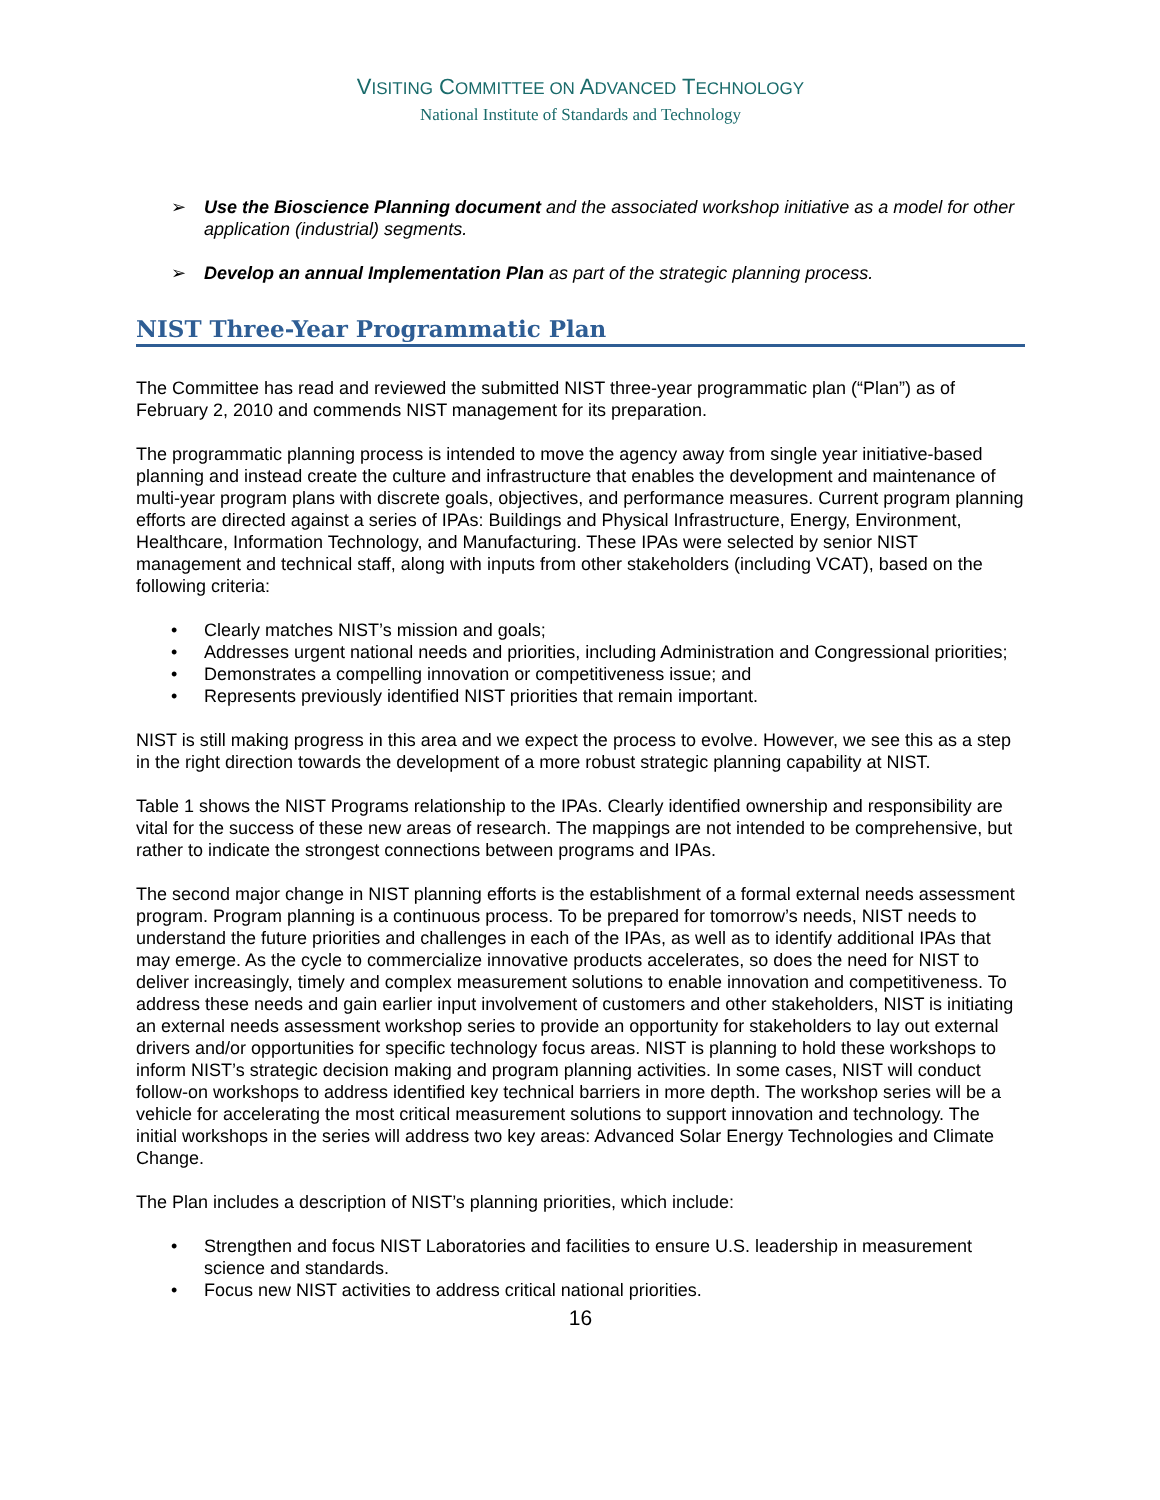VISITING COMMITTEE ON ADVANCED TECHNOLOGY
National Institute of Standards and Technology
➢ Use the Bioscience Planning document and the associated workshop initiative as a model for other application (industrial) segments.
➢ Develop an annual Implementation Plan as part of the strategic planning process.
NIST Three-Year Programmatic Plan
The Committee has read and reviewed the submitted NIST three-year programmatic plan (“Plan”) as of February 2, 2010 and commends NIST management for its preparation.
The programmatic planning process is intended to move the agency away from single year initiative-based planning and instead create the culture and infrastructure that enables the development and maintenance of multi-year program plans with discrete goals, objectives, and performance measures. Current program planning efforts are directed against a series of IPAs: Buildings and Physical Infrastructure, Energy, Environment, Healthcare, Information Technology, and Manufacturing. These IPAs were selected by senior NIST management and technical staff, along with inputs from other stakeholders (including VCAT), based on the following criteria:
• Clearly matches NIST’s mission and goals;
• Addresses urgent national needs and priorities, including Administration and Congressional priorities;
• Demonstrates a compelling innovation or competitiveness issue; and
• Represents previously identified NIST priorities that remain important.
NIST is still making progress in this area and we expect the process to evolve. However, we see this as a step in the right direction towards the development of a more robust strategic planning capability at NIST.
Table 1 shows the NIST Programs relationship to the IPAs. Clearly identified ownership and responsibility are vital for the success of these new areas of research. The mappings are not intended to be comprehensive, but rather to indicate the strongest connections between programs and IPAs.
The second major change in NIST planning efforts is the establishment of a formal external needs assessment program. Program planning is a continuous process. To be prepared for tomorrow’s needs, NIST needs to understand the future priorities and challenges in each of the IPAs, as well as to identify additional IPAs that may emerge. As the cycle to commercialize innovative products accelerates, so does the need for NIST to deliver increasingly, timely and complex measurement solutions to enable innovation and competitiveness. To address these needs and gain earlier input involvement of customers and other stakeholders, NIST is initiating an external needs assessment workshop series to provide an opportunity for stakeholders to lay out external drivers and/or opportunities for specific technology focus areas. NIST is planning to hold these workshops to inform NIST’s strategic decision making and program planning activities. In some cases, NIST will conduct follow-on workshops to address identified key technical barriers in more depth. The workshop series will be a vehicle for accelerating the most critical measurement solutions to support innovation and technology. The initial workshops in the series will address two key areas: Advanced Solar Energy Technologies and Climate Change.
The Plan includes a description of NIST’s planning priorities, which include:
• Strengthen and focus NIST Laboratories and facilities to ensure U.S. leadership in measurement science and standards.
• Focus new NIST activities to address critical national priorities.
16